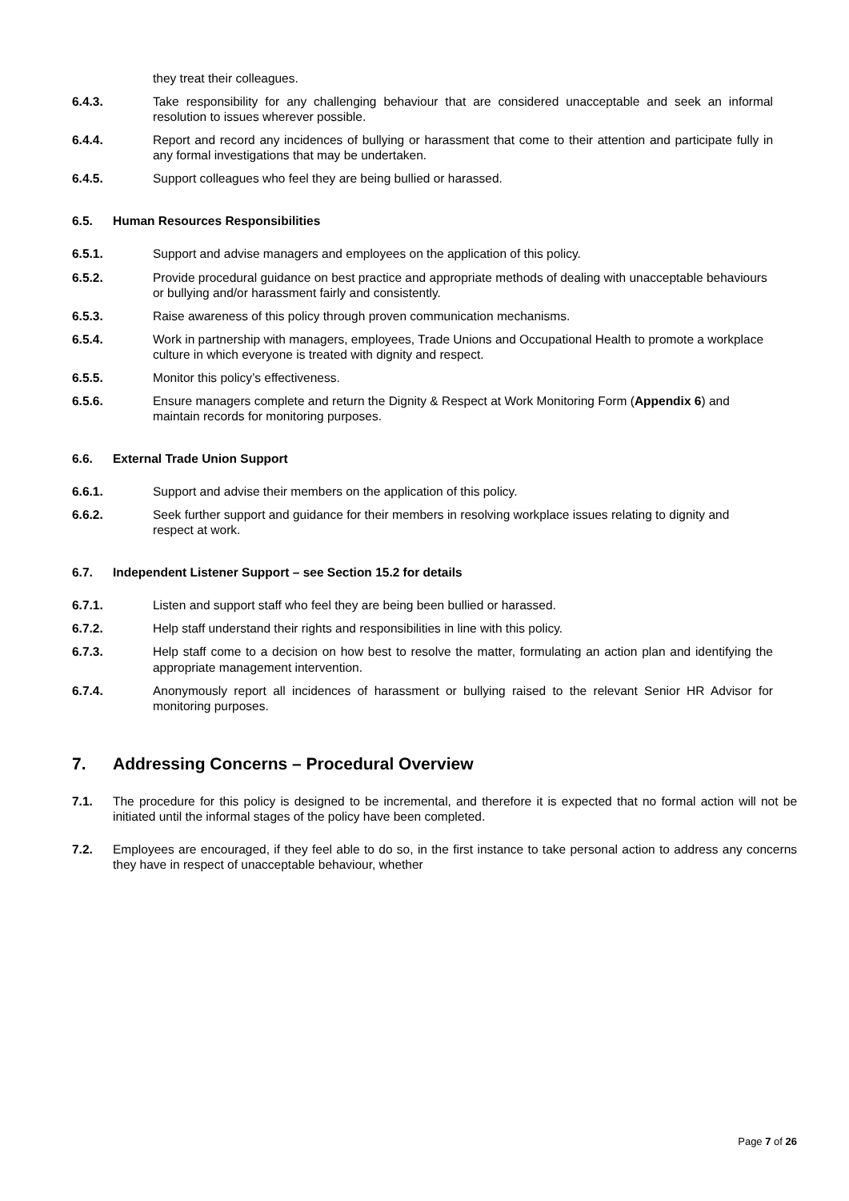they treat their colleagues.
6.4.3. Take responsibility for any challenging behaviour that are considered unacceptable and seek an informal resolution to issues wherever possible.
6.4.4. Report and record any incidences of bullying or harassment that come to their attention and participate fully in any formal investigations that may be undertaken.
6.4.5. Support colleagues who feel they are being bullied or harassed.
6.5. Human Resources Responsibilities
6.5.1. Support and advise managers and employees on the application of this policy.
6.5.2. Provide procedural guidance on best practice and appropriate methods of dealing with unacceptable behaviours or bullying and/or harassment fairly and consistently.
6.5.3. Raise awareness of this policy through proven communication mechanisms.
6.5.4. Work in partnership with managers, employees, Trade Unions and Occupational Health to promote a workplace culture in which everyone is treated with dignity and respect.
6.5.5. Monitor this policy’s effectiveness.
6.5.6. Ensure managers complete and return the Dignity & Respect at Work Monitoring Form (Appendix 6) and maintain records for monitoring purposes.
6.6. External Trade Union Support
6.6.1. Support and advise their members on the application of this policy.
6.6.2. Seek further support and guidance for their members in resolving workplace issues relating to dignity and respect at work.
6.7. Independent Listener Support – see Section 15.2 for details
6.7.1. Listen and support staff who feel they are being been bullied or harassed.
6.7.2. Help staff understand their rights and responsibilities in line with this policy.
6.7.3. Help staff come to a decision on how best to resolve the matter, formulating an action plan and identifying the appropriate management intervention.
6.7.4. Anonymously report all incidences of harassment or bullying raised to the relevant Senior HR Advisor for monitoring purposes.
7. Addressing Concerns – Procedural Overview
7.1. The procedure for this policy is designed to be incremental, and therefore it is expected that no formal action will not be initiated until the informal stages of the policy have been completed.
7.2. Employees are encouraged, if they feel able to do so, in the first instance to take personal action to address any concerns they have in respect of unacceptable behaviour, whether
Page 7 of 26